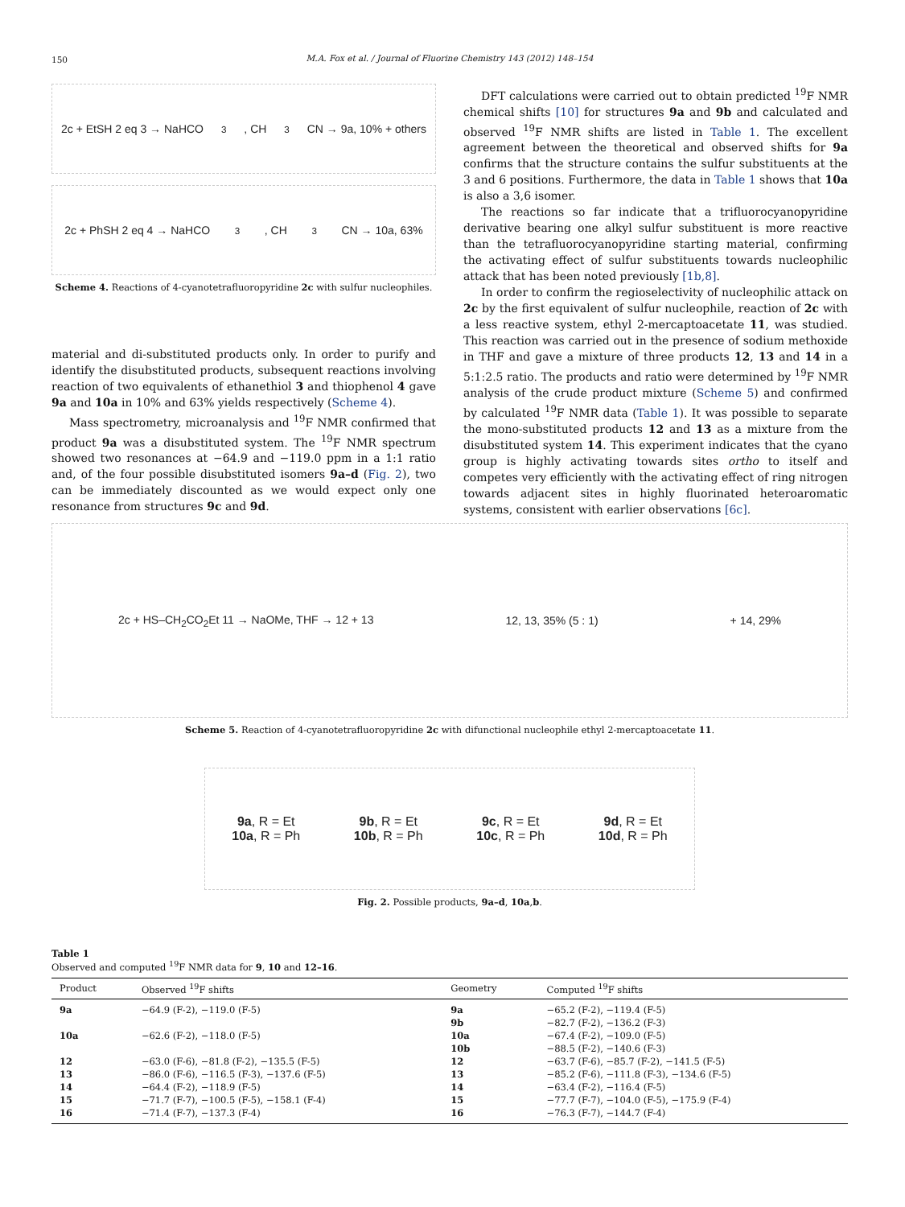150
M.A. Fox et al. / Journal of Fluorine Chemistry 143 (2012) 148–154
2c + EtSH 2 eq 3 → NaHCO<sub>3</sub>, CH<sub>3</sub>CN → 9a, 10% + others
2c + PhSH 2 eq 4 → NaHCO<sub>3</sub>, CH<sub>3</sub>CN → 10a, 63%
Scheme 4. Reactions of 4-cyanotetrafluoropyridine 2c with sulfur nucleophiles.
material and di-substituted products only. In order to purify and identify the disubstituted products, subsequent reactions involving reaction of two equivalents of ethanethiol 3 and thiophenol 4 gave 9a and 10a in 10% and 63% yields respectively (Scheme 4).
Mass spectrometry, microanalysis and <sup>19</sup>F NMR confirmed that product 9a was a disubstituted system. The <sup>19</sup>F NMR spectrum showed two resonances at −64.9 and −119.0 ppm in a 1:1 ratio and, of the four possible disubstituted isomers 9a–d (Fig. 2), two can be immediately discounted as we would expect only one resonance from structures 9c and 9d.
DFT calculations were carried out to obtain predicted <sup>19</sup>F NMR chemical shifts [10] for structures 9a and 9b and calculated and observed <sup>19</sup>F NMR shifts are listed in Table 1. The excellent agreement between the theoretical and observed shifts for 9a confirms that the structure contains the sulfur substituents at the 3 and 6 positions. Furthermore, the data in Table 1 shows that 10a is also a 3,6 isomer.
The reactions so far indicate that a trifluorocyanopyridine derivative bearing one alkyl sulfur substituent is more reactive than the tetrafluorocyanopyridine starting material, confirming the activating effect of sulfur substituents towards nucleophilic attack that has been noted previously [1b,8].
In order to confirm the regioselectivity of nucleophilic attack on 2c by the first equivalent of sulfur nucleophile, reaction of 2c with a less reactive system, ethyl 2-mercaptoacetate 11, was studied. This reaction was carried out in the presence of sodium methoxide in THF and gave a mixture of three products 12, 13 and 14 in a 5:1:2.5 ratio. The products and ratio were determined by <sup>19</sup>F NMR analysis of the crude product mixture (Scheme 5) and confirmed by calculated <sup>19</sup>F NMR data (Table 1). It was possible to separate the mono-substituted products 12 and 13 as a mixture from the disubstituted system 14. This experiment indicates that the cyano group is highly activating towards sites ortho to itself and competes very efficiently with the activating effect of ring nitrogen towards adjacent sites in highly fluorinated heteroaromatic systems, consistent with earlier observations [6c].
2c + HS–CH<sub>2</sub>CO<sub>2</sub>Et 11 → NaOMe, THF → 12 + 13 12, 13, 35% (5 : 1) + 14, 29%
Scheme 5. Reaction of 4-cyanotetrafluoropyridine 2c with difunctional nucleophile ethyl 2-mercaptoacetate 11.
9a, R = Et
10a, R = Ph 9b, R = Et
10b, R = Ph 9c, R = Et
10c, R = Ph 9d, R = Et
10d, R = Ph
Fig. 2. Possible products, 9a–d, 10a,b.
Table 1
Observed and computed <sup>19</sup>F NMR data for 9, 10 and 12–16.
| Product | Observed <sup>19</sup>F shifts | Geometry | Computed <sup>19</sup>F shifts |
| --- | --- | --- | --- |
| 9a | −64.9 (F-2), −119.0 (F-5) | 9a | −65.2 (F-2), −119.4 (F-5) |
| | | 9b | −82.7 (F-2), −136.2 (F-3) |
| 10a | −62.6 (F-2), −118.0 (F-5) | 10a | −67.4 (F-2), −109.0 (F-5) |
| | | 10b | −88.5 (F-2), −140.6 (F-3) |
| 12 | −63.0 (F-6), −81.8 (F-2), −135.5 (F-5) | 12 | −63.7 (F-6), −85.7 (F-2), −141.5 (F-5) |
| 13 | −86.0 (F-6), −116.5 (F-3), −137.6 (F-5) | 13 | −85.2 (F-6), −111.8 (F-3), −134.6 (F-5) |
| 14 | −64.4 (F-2), −118.9 (F-5) | 14 | −63.4 (F-2), −116.4 (F-5) |
| 15 | −71.7 (F-7), −100.5 (F-5), −158.1 (F-4) | 15 | −77.7 (F-7), −104.0 (F-5), −175.9 (F-4) |
| 16 | −71.4 (F-7), −137.3 (F-4) | 16 | −76.3 (F-7), −144.7 (F-4) |